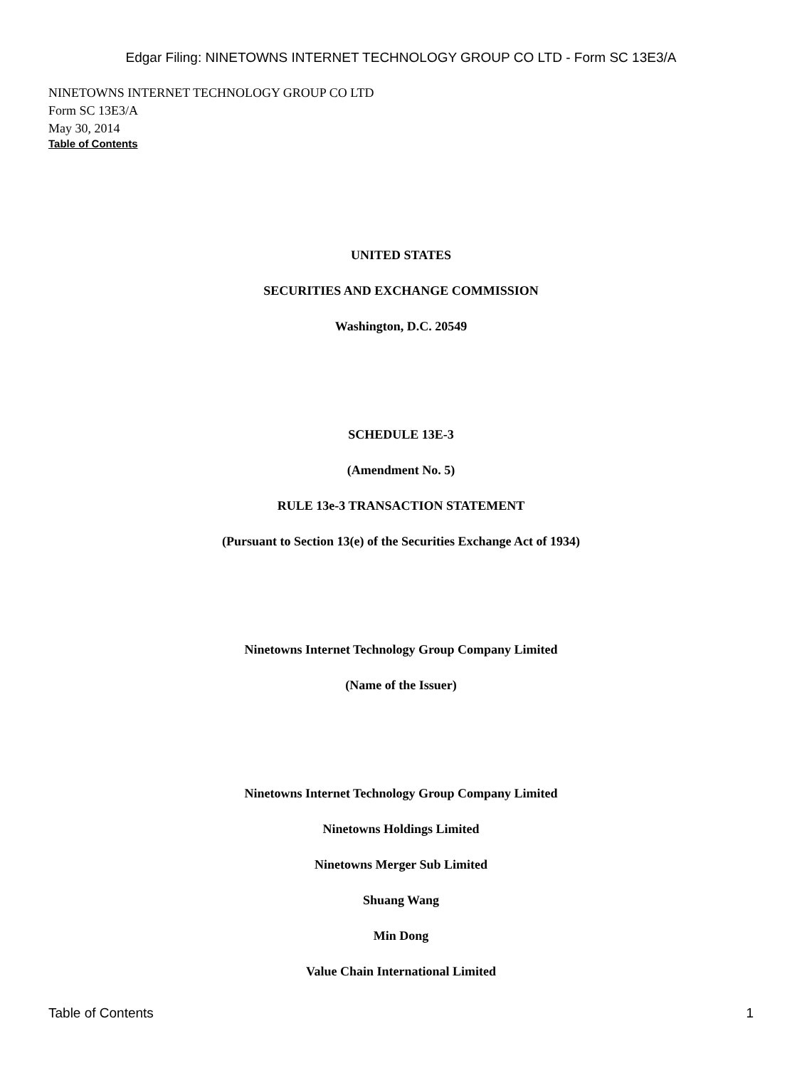Edgar Filing: NINETOWNS INTERNET TECHNOLOGY GROUP CO LTD - Form SC 13E3/A
NINETOWNS INTERNET TECHNOLOGY GROUP CO LTD
Form SC 13E3/A
May 30, 2014
Table of Contents
UNITED STATES
SECURITIES AND EXCHANGE COMMISSION
Washington, D.C. 20549
SCHEDULE 13E-3
(Amendment No. 5)
RULE 13e-3 TRANSACTION STATEMENT
(Pursuant to Section 13(e) of the Securities Exchange Act of 1934)
Ninetowns Internet Technology Group Company Limited
(Name of the Issuer)
Ninetowns Internet Technology Group Company Limited
Ninetowns Holdings Limited
Ninetowns Merger Sub Limited
Shuang Wang
Min Dong
Value Chain International Limited
Table of Contents 1